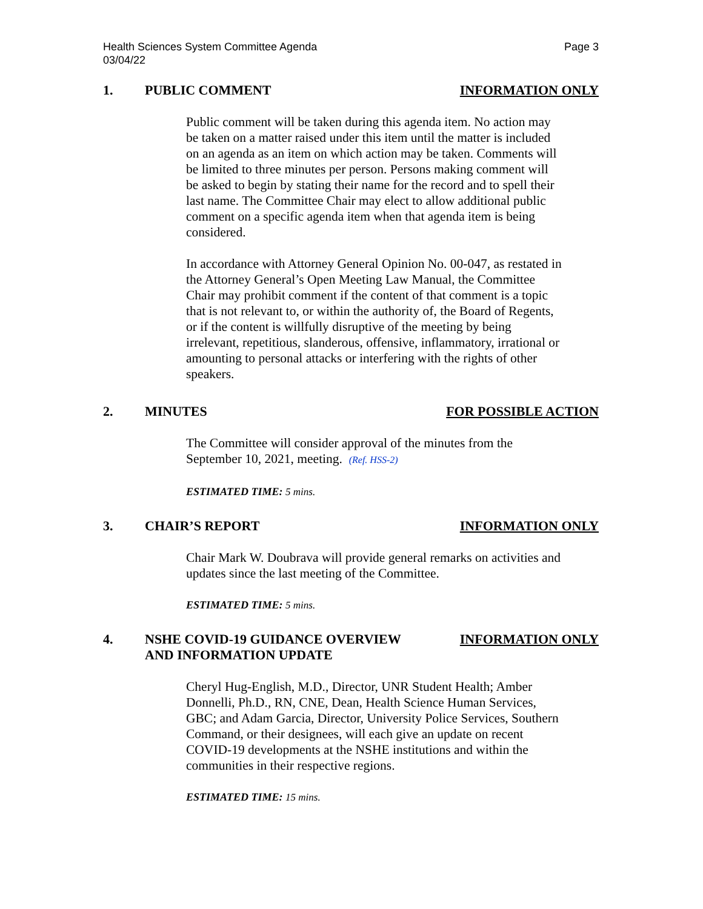Health Sciences System Committee Agenda
03/04/22
Page 3
1. PUBLIC COMMENT INFORMATION ONLY
Public comment will be taken during this agenda item. No action may be taken on a matter raised under this item until the matter is included on an agenda as an item on which action may be taken. Comments will be limited to three minutes per person. Persons making comment will be asked to begin by stating their name for the record and to spell their last name. The Committee Chair may elect to allow additional public comment on a specific agenda item when that agenda item is being considered.
In accordance with Attorney General Opinion No. 00-047, as restated in the Attorney General’s Open Meeting Law Manual, the Committee Chair may prohibit comment if the content of that comment is a topic that is not relevant to, or within the authority of, the Board of Regents, or if the content is willfully disruptive of the meeting by being irrelevant, repetitious, slanderous, offensive, inflammatory, irrational or amounting to personal attacks or interfering with the rights of other speakers.
2. MINUTES FOR POSSIBLE ACTION
The Committee will consider approval of the minutes from the September 10, 2021, meeting. (Ref. HSS-2)
ESTIMATED TIME: 5 mins.
3. CHAIR’S REPORT INFORMATION ONLY
Chair Mark W. Doubrava will provide general remarks on activities and updates since the last meeting of the Committee.
ESTIMATED TIME: 5 mins.
4. NSHE COVID-19 GUIDANCE OVERVIEW
AND INFORMATION UPDATE
INFORMATION ONLY
Cheryl Hug-English, M.D., Director, UNR Student Health; Amber Donnelli, Ph.D., RN, CNE, Dean, Health Science Human Services, GBC; and Adam Garcia, Director, University Police Services, Southern Command, or their designees, will each give an update on recent COVID-19 developments at the NSHE institutions and within the communities in their respective regions.
ESTIMATED TIME: 15 mins.